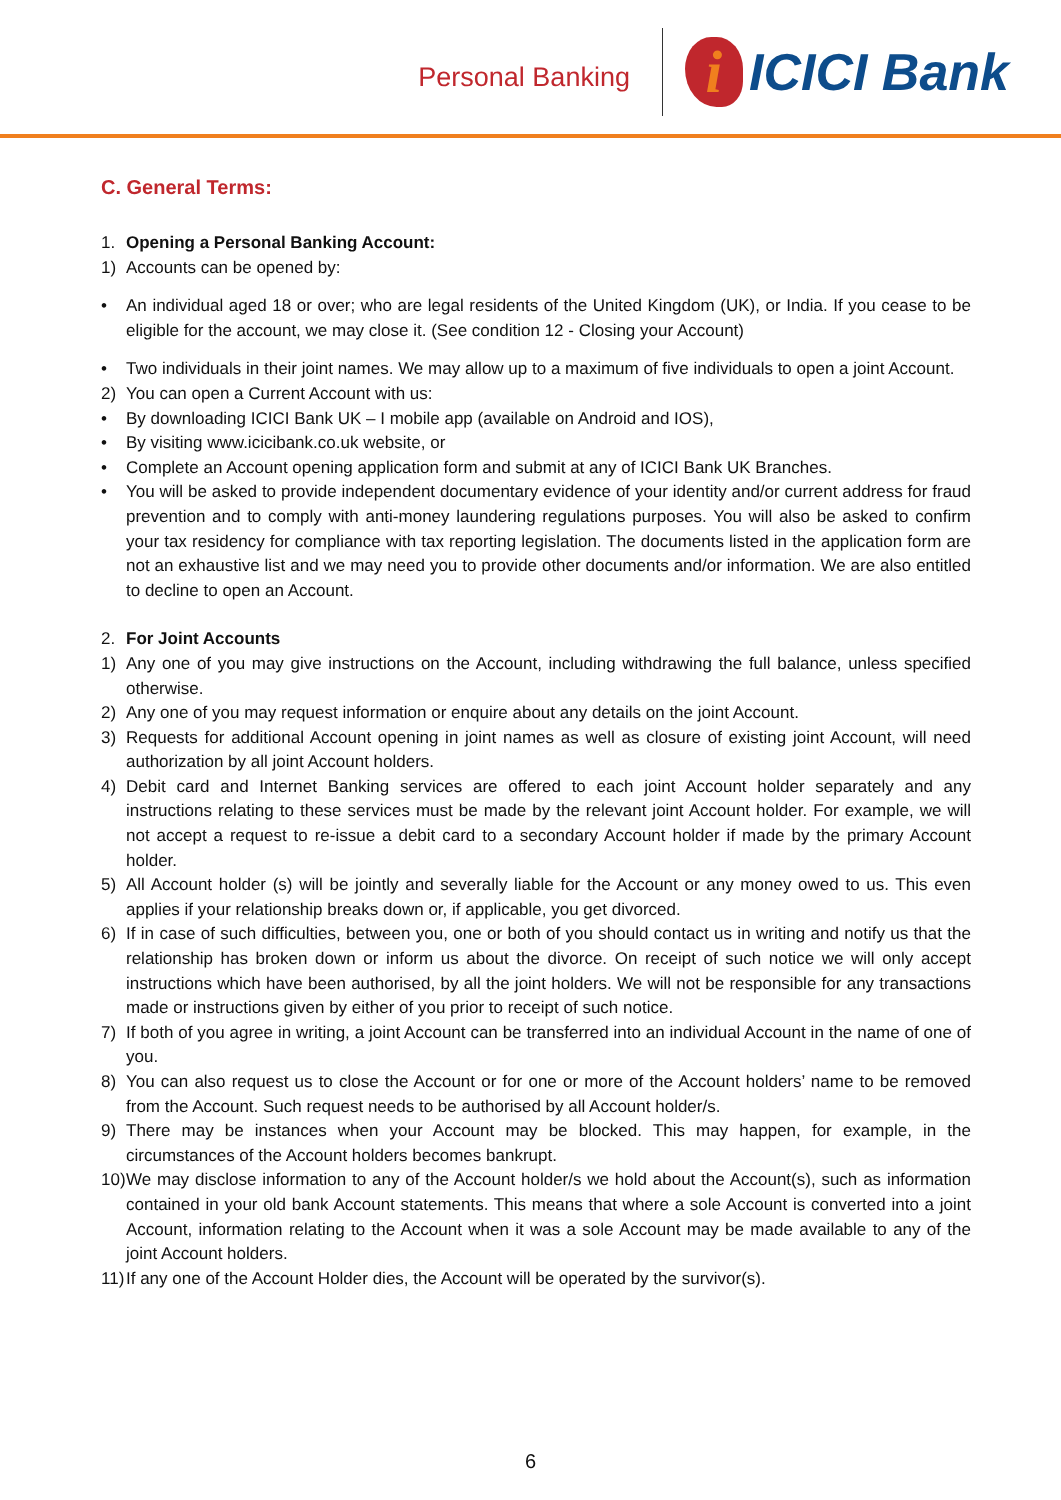Personal Banking
i
ICICI Bank
C. General Terms:
1. Opening a Personal Banking Account:
1) Accounts can be opened by:
• An individual aged 18 or over; who are legal residents of the United Kingdom (UK), or India. If you cease to be eligible for the account, we may close it. (See condition 12 - Closing your Account)
• Two individuals in their joint names. We may allow up to a maximum of five individuals to open a joint Account.
2) You can open a Current Account with us:
• By downloading ICICI Bank UK – I mobile app (available on Android and IOS),
• By visiting www.icicibank.co.uk website, or
• Complete an Account opening application form and submit at any of ICICI Bank UK Branches.
• You will be asked to provide independent documentary evidence of your identity and/or current address for fraud prevention and to comply with anti-money laundering regulations purposes. You will also be asked to confirm your tax residency for compliance with tax reporting legislation. The documents listed in the application form are not an exhaustive list and we may need you to provide other documents and/or information. We are also entitled to decline to open an Account.
2. For Joint Accounts
1) Any one of you may give instructions on the Account, including withdrawing the full balance, unless specified otherwise.
2) Any one of you may request information or enquire about any details on the joint Account.
3) Requests for additional Account opening in joint names as well as closure of existing joint Account, will need authorization by all joint Account holders.
4) Debit card and Internet Banking services are offered to each joint Account holder separately and any instructions relating to these services must be made by the relevant joint Account holder. For example, we will not accept a request to re-issue a debit card to a secondary Account holder if made by the primary Account holder.
5) All Account holder (s) will be jointly and severally liable for the Account or any money owed to us. This even applies if your relationship breaks down or, if applicable, you get divorced.
6) If in case of such difficulties, between you, one or both of you should contact us in writing and notify us that the relationship has broken down or inform us about the divorce. On receipt of such notice we will only accept instructions which have been authorised, by all the joint holders. We will not be responsible for any transactions made or instructions given by either of you prior to receipt of such notice.
7) If both of you agree in writing, a joint Account can be transferred into an individual Account in the name of one of you.
8) You can also request us to close the Account or for one or more of the Account holders’ name to be removed from the Account. Such request needs to be authorised by all Account holder/s.
9) There may be instances when your Account may be blocked. This may happen, for example, in the circumstances of the Account holders becomes bankrupt.
10) We may disclose information to any of the Account holder/s we hold about the Account(s), such as information contained in your old bank Account statements. This means that where a sole Account is converted into a joint Account, information relating to the Account when it was a sole Account may be made available to any of the joint Account holders.
11) If any one of the Account Holder dies, the Account will be operated by the survivor(s).
6